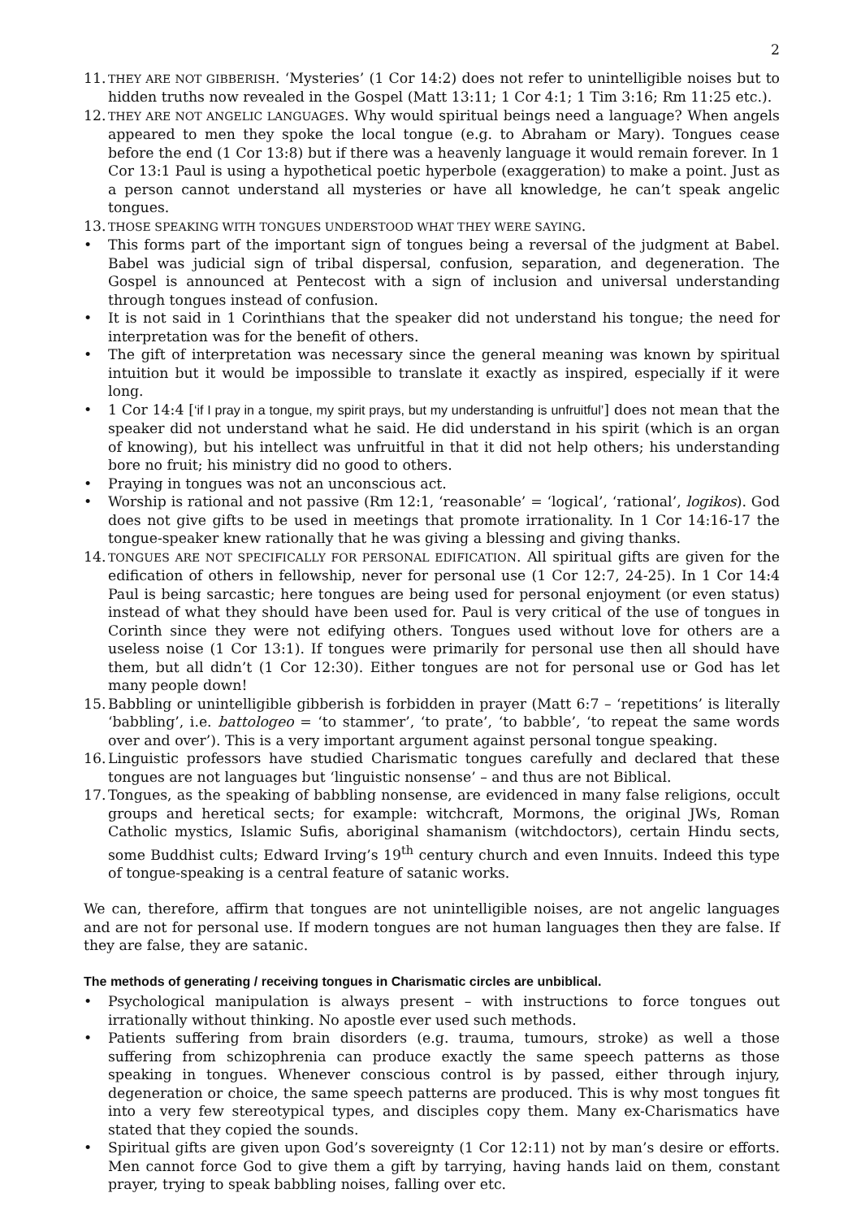2
11.
THEY ARE NOT GIBBERISH. ‘Mysteries’ (1 Cor 14:2) does not refer to unintelligible noises but to hidden truths now revealed in the Gospel (Matt 13:11; 1 Cor 4:1; 1 Tim 3:16; Rm 11:25 etc.).
12.
THEY ARE NOT ANGELIC LANGUAGES. Why would spiritual beings need a language? When angels appeared to men they spoke the local tongue (e.g. to Abraham or Mary). Tongues cease before the end (1 Cor 13:8) but if there was a heavenly language it would remain forever. In 1 Cor 13:1 Paul is using a hypothetical poetic hyperbole (exaggeration) to make a point. Just as a person cannot understand all mysteries or have all knowledge, he can’t speak angelic tongues.
13.
THOSE SPEAKING WITH TONGUES UNDERSTOOD WHAT THEY WERE SAYING.
• This forms part of the important sign of tongues being a reversal of the judgment at Babel. Babel was judicial sign of tribal dispersal, confusion, separation, and degeneration. The Gospel is announced at Pentecost with a sign of inclusion and universal understanding through tongues instead of confusion.
• It is not said in 1 Corinthians that the speaker did not understand his tongue; the need for interpretation was for the benefit of others.
• The gift of interpretation was necessary since the general meaning was known by spiritual intuition but it would be impossible to translate it exactly as inspired, especially if it were long.
• 1 Cor 14:4 [‘if I pray in a tongue, my spirit prays, but my understanding is unfruitful’] does not mean that the speaker did not understand what he said. He did understand in his spirit (which is an organ of knowing), but his intellect was unfruitful in that it did not help others; his understanding bore no fruit; his ministry did no good to others.
• Praying in tongues was not an unconscious act.
• Worship is rational and not passive (Rm 12:1, ‘reasonable’ = ‘logical’, ‘rational’, logikos). God does not give gifts to be used in meetings that promote irrationality. In 1 Cor 14:16-17 the tongue-speaker knew rationally that he was giving a blessing and giving thanks.
14.
TONGUES ARE NOT SPECIFICALLY FOR PERSONAL EDIFICATION. All spiritual gifts are given for the edification of others in fellowship, never for personal use (1 Cor 12:7, 24-25). In 1 Cor 14:4 Paul is being sarcastic; here tongues are being used for personal enjoyment (or even status) instead of what they should have been used for. Paul is very critical of the use of tongues in Corinth since they were not edifying others. Tongues used without love for others are a useless noise (1 Cor 13:1). If tongues were primarily for personal use then all should have them, but all didn’t (1 Cor 12:30). Either tongues are not for personal use or God has let many people down!
15.
Babbling or unintelligible gibberish is forbidden in prayer (Matt 6:7 – ‘repetitions’ is literally ‘babbling’, i.e. battologeo = ‘to stammer’, ‘to prate’, ‘to babble’, ‘to repeat the same words over and over’). This is a very important argument against personal tongue speaking.
16.
Linguistic professors have studied Charismatic tongues carefully and declared that these tongues are not languages but ‘linguistic nonsense’ – and thus are not Biblical.
17.
Tongues, as the speaking of babbling nonsense, are evidenced in many false religions, occult groups and heretical sects; for example: witchcraft, Mormons, the original JWs, Roman Catholic mystics, Islamic Sufis, aboriginal shamanism (witchdoctors), certain Hindu sects, some Buddhist cults; Edward Irving’s 19<sup>th</sup> century church and even Innuits. Indeed this type of tongue-speaking is a central feature of satanic works.
We can, therefore, affirm that tongues are not unintelligible noises, are not angelic languages and are not for personal use. If modern tongues are not human languages then they are false. If they are false, they are satanic.
The methods of generating / receiving tongues in Charismatic circles are unbiblical.
• Psychological manipulation is always present – with instructions to force tongues out irrationally without thinking. No apostle ever used such methods.
• Patients suffering from brain disorders (e.g. trauma, tumours, stroke) as well a those suffering from schizophrenia can produce exactly the same speech patterns as those speaking in tongues. Whenever conscious control is by passed, either through injury, degeneration or choice, the same speech patterns are produced. This is why most tongues fit into a very few stereotypical types, and disciples copy them. Many ex-Charismatics have stated that they copied the sounds.
• Spiritual gifts are given upon God’s sovereignty (1 Cor 12:11) not by man’s desire or efforts. Men cannot force God to give them a gift by tarrying, having hands laid on them, constant prayer, trying to speak babbling noises, falling over etc.